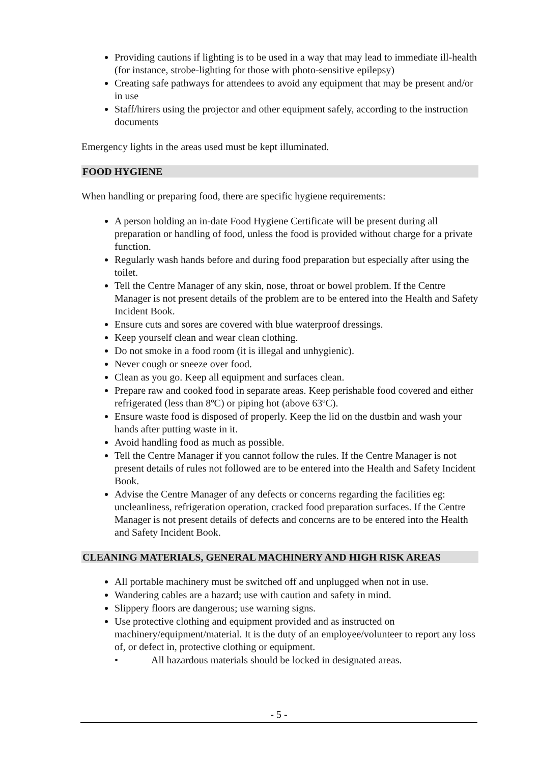Providing cautions if lighting is to be used in a way that may lead to immediate ill-health (for instance, strobe-lighting for those with photo-sensitive epilepsy)
Creating safe pathways for attendees to avoid any equipment that may be present and/or in use
Staff/hirers using the projector and other equipment safely, according to the instruction documents
Emergency lights in the areas used must be kept illuminated.
FOOD HYGIENE
When handling or preparing food, there are specific hygiene requirements:
A person holding an in-date Food Hygiene Certificate will be present during all preparation or handling of food, unless the food is provided without charge for a private function.
Regularly wash hands before and during food preparation but especially after using the toilet.
Tell the Centre Manager of any skin, nose, throat or bowel problem. If the Centre Manager is not present details of the problem are to be entered into the Health and Safety Incident Book.
Ensure cuts and sores are covered with blue waterproof dressings.
Keep yourself clean and wear clean clothing.
Do not smoke in a food room (it is illegal and unhygienic).
Never cough or sneeze over food.
Clean as you go. Keep all equipment and surfaces clean.
Prepare raw and cooked food in separate areas. Keep perishable food covered and either refrigerated (less than 8ºC) or piping hot (above 63ºC).
Ensure waste food is disposed of properly. Keep the lid on the dustbin and wash your hands after putting waste in it.
Avoid handling food as much as possible.
Tell the Centre Manager if you cannot follow the rules. If the Centre Manager is not present details of rules not followed are to be entered into the Health and Safety Incident Book.
Advise the Centre Manager of any defects or concerns regarding the facilities eg: uncleanliness, refrigeration operation, cracked food preparation surfaces. If the Centre Manager is not present details of defects and concerns are to be entered into the Health and Safety Incident Book.
CLEANING MATERIALS, GENERAL MACHINERY AND HIGH RISK AREAS
All portable machinery must be switched off and unplugged when not in use.
Wandering cables are a hazard; use with caution and safety in mind.
Slippery floors are dangerous; use warning signs.
Use protective clothing and equipment provided and as instructed on machinery/equipment/material. It is the duty of an employee/volunteer to report any loss of, or defect in, protective clothing or equipment.
• All hazardous materials should be locked in designated areas.
- 5 -